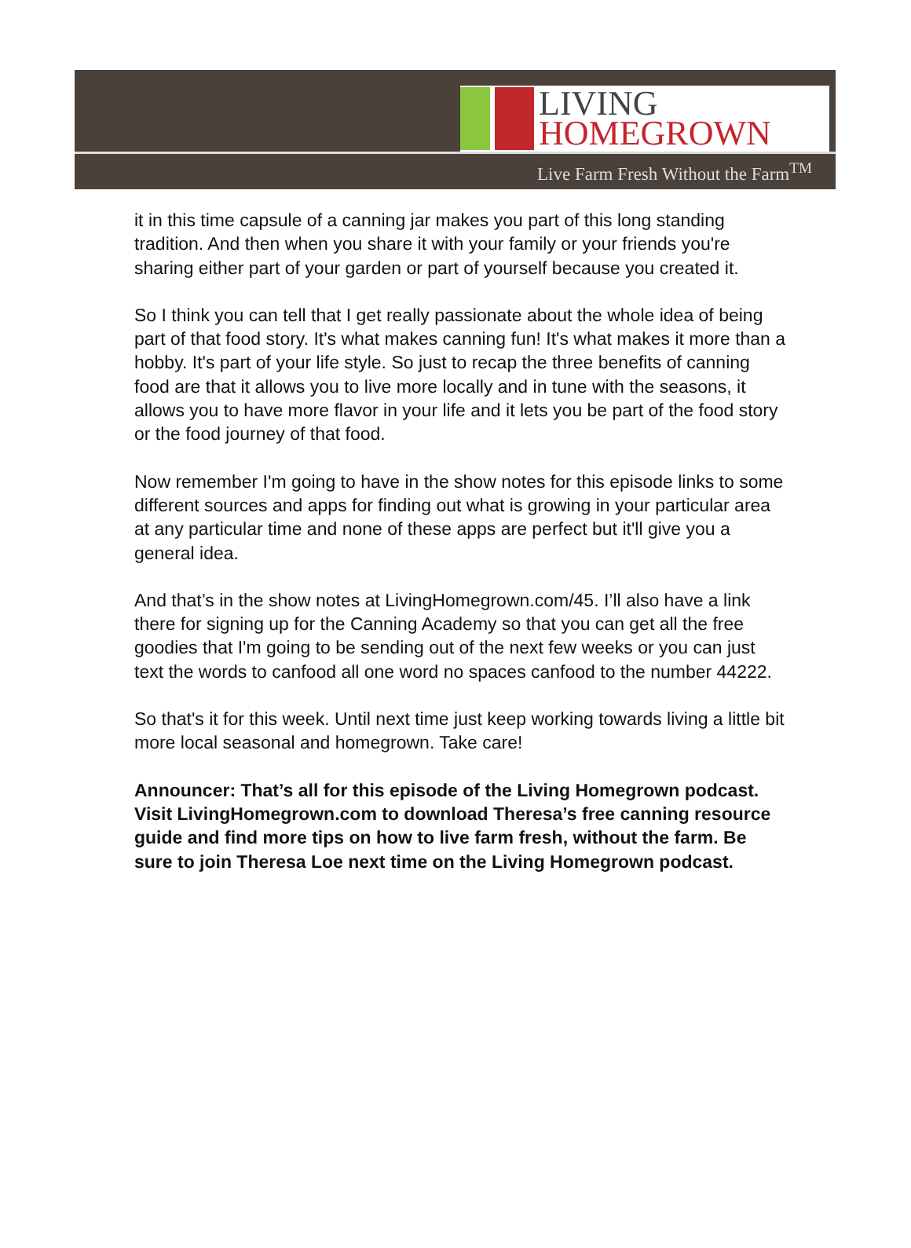LIVING
HOMEGROWN
Live Farm Fresh Without the Farm<sup>TM</sup>
it in this time capsule of a canning jar makes you part of this long standing tradition. And then when you share it with your family or your friends you're sharing either part of your garden or part of yourself because you created it.
So I think you can tell that I get really passionate about the whole idea of being part of that food story. It's what makes canning fun! It's what makes it more than a hobby. It's part of your life style. So just to recap the three benefits of canning food are that it allows you to live more locally and in tune with the seasons, it allows you to have more flavor in your life and it lets you be part of the food story or the food journey of that food.
Now remember I'm going to have in the show notes for this episode links to some different sources and apps for finding out what is growing in your particular area at any particular time and none of these apps are perfect but it'll give you a general idea.
And that’s in the show notes at LivingHomegrown.com/45. I’ll also have a link there for signing up for the Canning Academy so that you can get all the free goodies that I'm going to be sending out of the next few weeks or you can just text the words to canfood all one word no spaces canfood to the number 44222.
So that's it for this week. Until next time just keep working towards living a little bit more local seasonal and homegrown. Take care!
Announcer: That’s all for this episode of the Living Homegrown podcast. Visit LivingHomegrown.com to download Theresa’s free canning resource guide and find more tips on how to live farm fresh, without the farm. Be sure to join Theresa Loe next time on the Living Homegrown podcast.